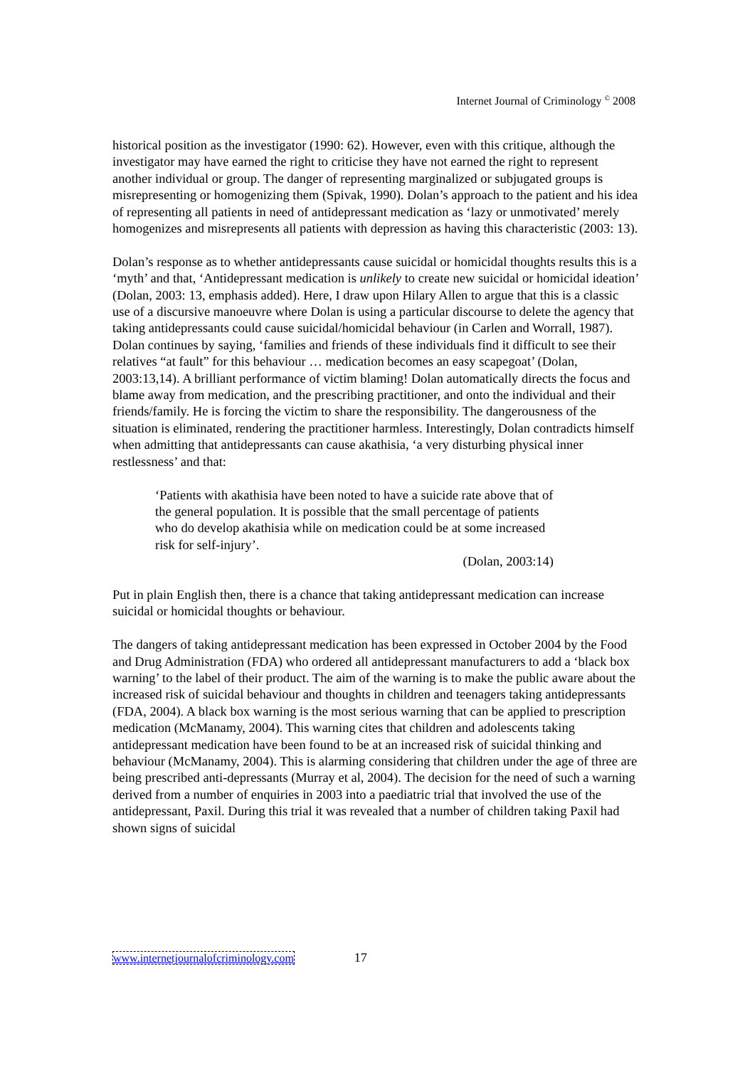Internet Journal of Criminology <sup>©</sup> 2008
historical position as the investigator (1990: 62). However, even with this critique, although the investigator may have earned the right to criticise they have not earned the right to represent another individual or group. The danger of representing marginalized or subjugated groups is misrepresenting or homogenizing them (Spivak, 1990). Dolan’s approach to the patient and his idea of representing all patients in need of antidepressant medication as ‘lazy or unmotivated’ merely homogenizes and misrepresents all patients with depression as having this characteristic (2003: 13).
Dolan’s response as to whether antidepressants cause suicidal or homicidal thoughts results this is a ‘myth’ and that, ‘Antidepressant medication is unlikely to create new suicidal or homicidal ideation’ (Dolan, 2003: 13, emphasis added). Here, I draw upon Hilary Allen to argue that this is a classic use of a discursive manoeuvre where Dolan is using a particular discourse to delete the agency that taking antidepressants could cause suicidal/homicidal behaviour (in Carlen and Worrall, 1987). Dolan continues by saying, ‘families and friends of these individuals find it difficult to see their relatives “at fault” for this behaviour … medication becomes an easy scapegoat’ (Dolan, 2003:13,14). A brilliant performance of victim blaming! Dolan automatically directs the focus and blame away from medication, and the prescribing practitioner, and onto the individual and their friends/family. He is forcing the victim to share the responsibility. The dangerousness of the situation is eliminated, rendering the practitioner harmless. Interestingly, Dolan contradicts himself when admitting that antidepressants can cause akathisia, ‘a very disturbing physical inner restlessness’ and that:
‘Patients with akathisia have been noted to have a suicide rate above that of the general population. It is possible that the small percentage of patients who do develop akathisia while on medication could be at some increased risk for self-injury’.
(Dolan, 2003:14)
Put in plain English then, there is a chance that taking antidepressant medication can increase suicidal or homicidal thoughts or behaviour.
The dangers of taking antidepressant medication has been expressed in October 2004 by the Food and Drug Administration (FDA) who ordered all antidepressant manufacturers to add a ‘black box warning’ to the label of their product. The aim of the warning is to make the public aware about the increased risk of suicidal behaviour and thoughts in children and teenagers taking antidepressants (FDA, 2004). A black box warning is the most serious warning that can be applied to prescription medication (McManamy, 2004). This warning cites that children and adolescents taking antidepressant medication have been found to be at an increased risk of suicidal thinking and behaviour (McManamy, 2004). This is alarming considering that children under the age of three are being prescribed anti-depressants (Murray et al, 2004). The decision for the need of such a warning derived from a number of enquiries in 2003 into a paediatric trial that involved the use of the antidepressant, Paxil. During this trial it was revealed that a number of children taking Paxil had shown signs of suicidal
www.internetjournalofcriminology.com 17